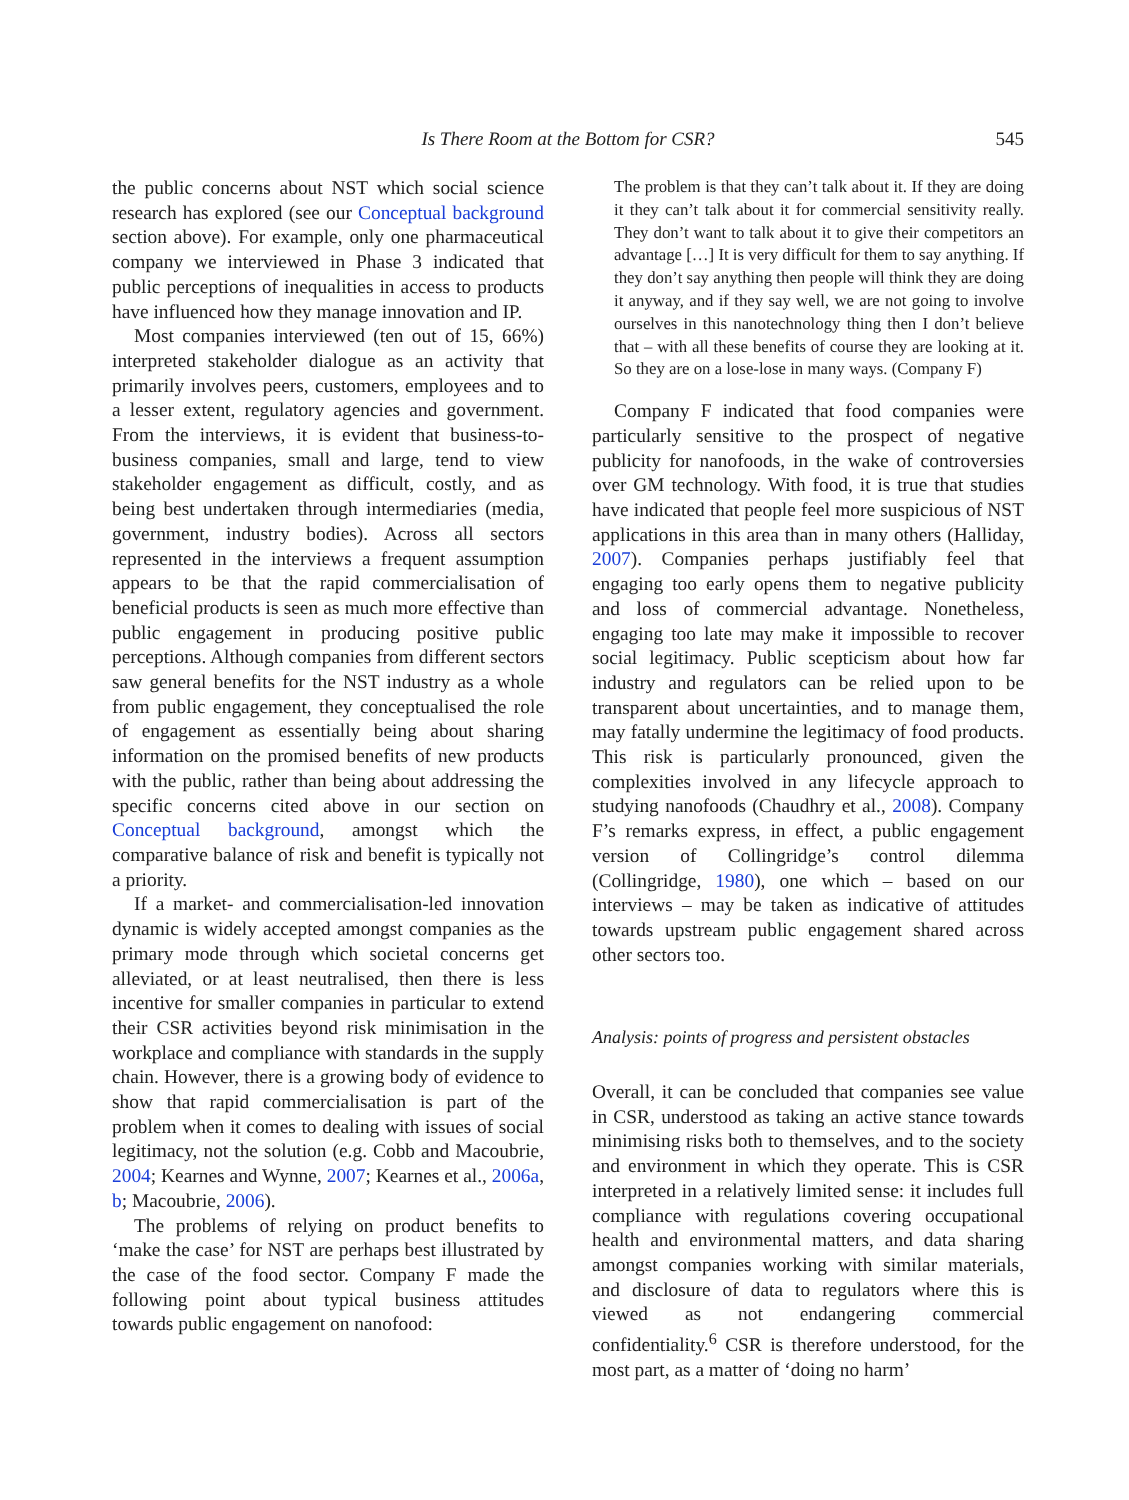Is There Room at the Bottom for CSR? 545
the public concerns about NST which social science research has explored (see our Conceptual background section above). For example, only one pharmaceutical company we interviewed in Phase 3 indicated that public perceptions of inequalities in access to products have influenced how they manage innovation and IP.
Most companies interviewed (ten out of 15, 66%) interpreted stakeholder dialogue as an activity that primarily involves peers, customers, employees and to a lesser extent, regulatory agencies and government. From the interviews, it is evident that business-to-business companies, small and large, tend to view stakeholder engagement as difficult, costly, and as being best undertaken through intermediaries (media, government, industry bodies). Across all sectors represented in the interviews a frequent assumption appears to be that the rapid commercialisation of beneficial products is seen as much more effective than public engagement in producing positive public perceptions. Although companies from different sectors saw general benefits for the NST industry as a whole from public engagement, they conceptualised the role of engagement as essentially being about sharing information on the promised benefits of new products with the public, rather than being about addressing the specific concerns cited above in our section on Conceptual background, amongst which the comparative balance of risk and benefit is typically not a priority.
If a market- and commercialisation-led innovation dynamic is widely accepted amongst companies as the primary mode through which societal concerns get alleviated, or at least neutralised, then there is less incentive for smaller companies in particular to extend their CSR activities beyond risk minimisation in the workplace and compliance with standards in the supply chain. However, there is a growing body of evidence to show that rapid commercialisation is part of the problem when it comes to dealing with issues of social legitimacy, not the solution (e.g. Cobb and Macoubrie, 2004; Kearnes and Wynne, 2007; Kearnes et al., 2006a, b; Macoubrie, 2006).
The problems of relying on product benefits to ‘make the case’ for NST are perhaps best illustrated by the case of the food sector. Company F made the following point about typical business attitudes towards public engagement on nanofood:
The problem is that they can’t talk about it. If they are doing it they can’t talk about it for commercial sensitivity really. They don’t want to talk about it to give their competitors an advantage […] It is very difficult for them to say anything. If they don’t say anything then people will think they are doing it anyway, and if they say well, we are not going to involve ourselves in this nanotechnology thing then I don’t believe that – with all these benefits of course they are looking at it. So they are on a lose-lose in many ways. (Company F)
Company F indicated that food companies were particularly sensitive to the prospect of negative publicity for nanofoods, in the wake of controversies over GM technology. With food, it is true that studies have indicated that people feel more suspicious of NST applications in this area than in many others (Halliday, 2007). Companies perhaps justifiably feel that engaging too early opens them to negative publicity and loss of commercial advantage. Nonetheless, engaging too late may make it impossible to recover social legitimacy. Public scepticism about how far industry and regulators can be relied upon to be transparent about uncertainties, and to manage them, may fatally undermine the legitimacy of food products. This risk is particularly pronounced, given the complexities involved in any lifecycle approach to studying nanofoods (Chaudhry et al., 2008). Company F’s remarks express, in effect, a public engagement version of Collingridge’s control dilemma (Collingridge, 1980), one which – based on our interviews – may be taken as indicative of attitudes towards upstream public engagement shared across other sectors too.
Analysis: points of progress and persistent obstacles
Overall, it can be concluded that companies see value in CSR, understood as taking an active stance towards minimising risks both to themselves, and to the society and environment in which they operate. This is CSR interpreted in a relatively limited sense: it includes full compliance with regulations covering occupational health and environmental matters, and data sharing amongst companies working with similar materials, and disclosure of data to regulators where this is viewed as not endangering commercial confidentiality.<sup>6</sup> CSR is therefore understood, for the most part, as a matter of ‘doing no harm’